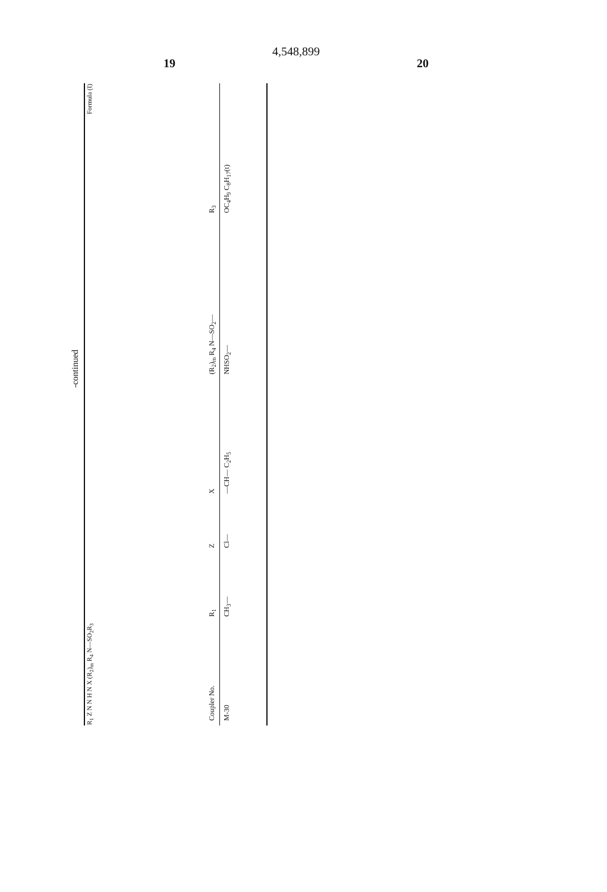19 4,548,899 20
-continued
| R<sub>1</sub> Z N N H N X (R<sub>2</sub>)<sub>m</sub> R<sub>4</sub> N—SO<sub>2</sub>R<sub>3</sub> | Formula (I) |
| Coupler No. | R<sub>1</sub> | Z | X | (R<sub>2</sub>)<sub>m</sub> R<sub>4</sub> N—SO<sub>2</sub>— | R<sub>3</sub> |
| --- | --- | --- | --- | --- | --- |
| M-30 | CH<sub>3</sub>— | Cl— | —CH— C<sub>2</sub>H<sub>5</sub> | NHSO<sub>2</sub>— | OC<sub>4</sub>H<sub>9</sub> C<sub>8</sub>H<sub>17</sub>(t) |